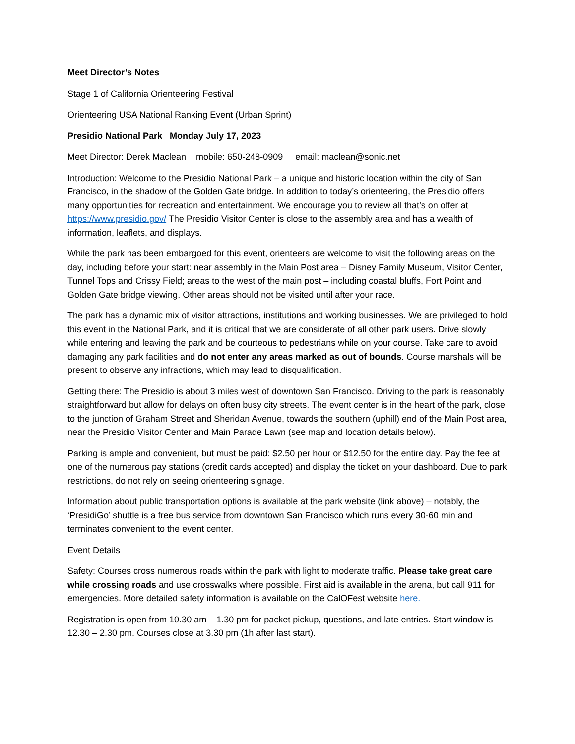Meet Director’s Notes
Stage 1 of California Orienteering Festival
Orienteering USA National Ranking Event (Urban Sprint)
Presidio National Park Monday July 17, 2023
Meet Director: Derek Maclean mobile: 650-248-0909 email: maclean@sonic.net
Introduction: Welcome to the Presidio National Park – a unique and historic location within the city of San Francisco, in the shadow of the Golden Gate bridge. In addition to today’s orienteering, the Presidio offers many opportunities for recreation and entertainment. We encourage you to review all that’s on offer at https://www.presidio.gov/ The Presidio Visitor Center is close to the assembly area and has a wealth of information, leaflets, and displays.
While the park has been embargoed for this event, orienteers are welcome to visit the following areas on the day, including before your start: near assembly in the Main Post area – Disney Family Museum, Visitor Center, Tunnel Tops and Crissy Field; areas to the west of the main post – including coastal bluffs, Fort Point and Golden Gate bridge viewing. Other areas should not be visited until after your race.
The park has a dynamic mix of visitor attractions, institutions and working businesses. We are privileged to hold this event in the National Park, and it is critical that we are considerate of all other park users. Drive slowly while entering and leaving the park and be courteous to pedestrians while on your course. Take care to avoid damaging any park facilities and do not enter any areas marked as out of bounds. Course marshals will be present to observe any infractions, which may lead to disqualification.
Getting there: The Presidio is about 3 miles west of downtown San Francisco. Driving to the park is reasonably straightforward but allow for delays on often busy city streets. The event center is in the heart of the park, close to the junction of Graham Street and Sheridan Avenue, towards the southern (uphill) end of the Main Post area, near the Presidio Visitor Center and Main Parade Lawn (see map and location details below).
Parking is ample and convenient, but must be paid: $2.50 per hour or $12.50 for the entire day. Pay the fee at one of the numerous pay stations (credit cards accepted) and display the ticket on your dashboard. Due to park restrictions, do not rely on seeing orienteering signage.
Information about public transportation options is available at the park website (link above) – notably, the ‘PresidiGo’ shuttle is a free bus service from downtown San Francisco which runs every 30-60 min and terminates convenient to the event center.
Event Details
Safety: Courses cross numerous roads within the park with light to moderate traffic. Please take great care while crossing roads and use crosswalks where possible. First aid is available in the arena, but call 911 for emergencies. More detailed safety information is available on the CalOFest website here.
Registration is open from 10.30 am – 1.30 pm for packet pickup, questions, and late entries. Start window is 12.30 – 2.30 pm. Courses close at 3.30 pm (1h after last start).